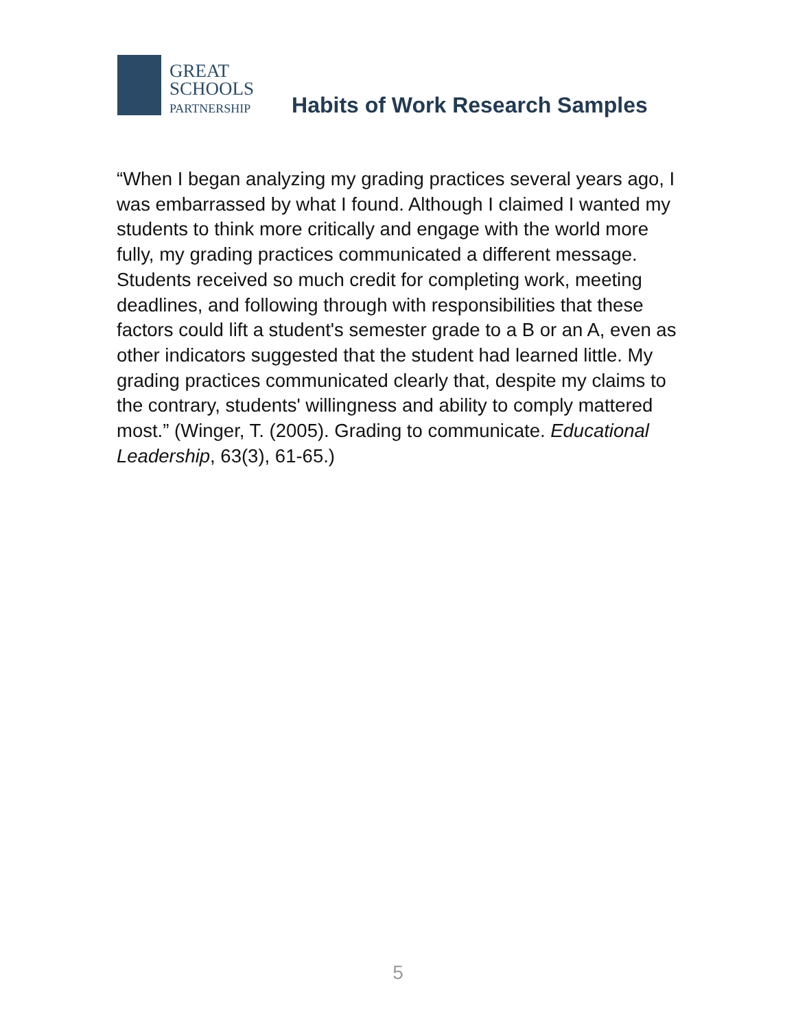GREAT
SCHOOLS
PARTNERSHIP
Habits of Work Research Samples
“When I began analyzing my grading practices several years ago, I was embarrassed by what I found. Although I claimed I wanted my students to think more critically and engage with the world more fully, my grading practices communicated a different message. Students received so much credit for completing work, meeting deadlines, and following through with responsibilities that these factors could lift a student's semester grade to a B or an A, even as other indicators suggested that the student had learned little. My grading practices communicated clearly that, despite my claims to the contrary, students' willingness and ability to comply mattered most.” (Winger, T. (2005). Grading to communicate. Educational Leadership, 63(3), 61-65.)
5